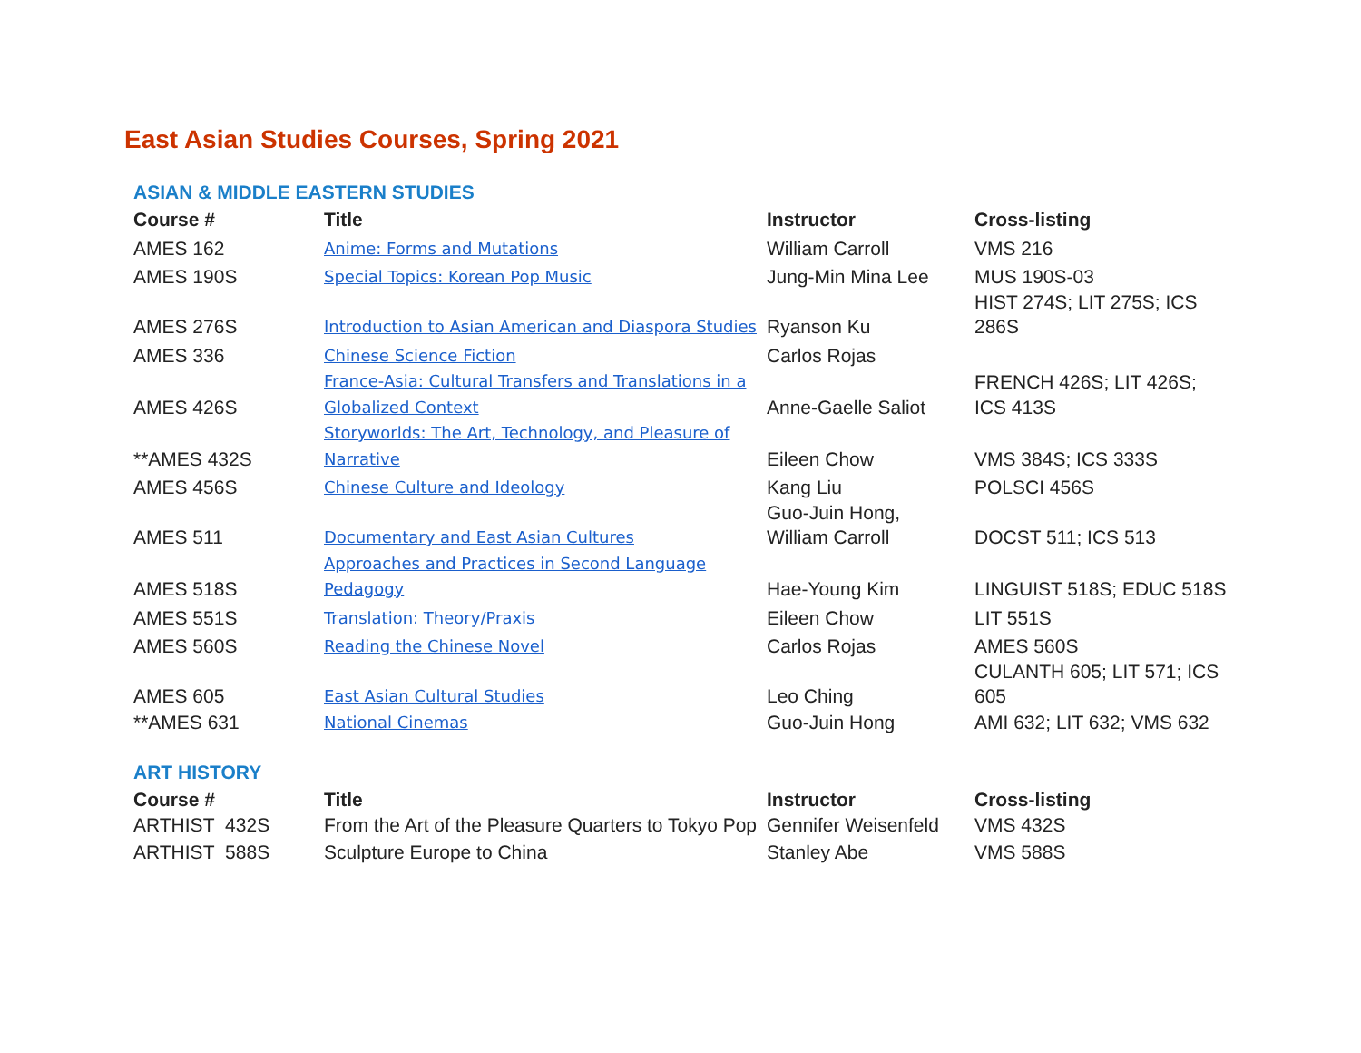East Asian Studies Courses, Spring 2021
ASIAN & MIDDLE EASTERN STUDIES
| Course # | Title | Instructor | Cross-listing |
| --- | --- | --- | --- |
| AMES 162 | Anime: Forms and Mutations | William Carroll | VMS 216 |
| AMES 190S | Special Topics: Korean Pop Music | Jung-Min Mina Lee | MUS 190S-03 |
| AMES 276S | Introduction to Asian American and Diaspora Studies | Ryanson Ku | HIST 274S; LIT 275S; ICS 286S |
| AMES 336 | Chinese Science Fiction | Carlos Rojas | |
| AMES 426S | France-Asia: Cultural Transfers and Translations in a Globalized Context | Anne-Gaelle Saliot | FRENCH 426S; LIT 426S; ICS 413S |
| **AMES 432S | Storyworlds: The Art, Technology, and Pleasure of Narrative | Eileen Chow | VMS 384S; ICS 333S |
| AMES 456S | Chinese Culture and Ideology | Kang Liu | POLSCI 456S |
| AMES 511 | Documentary and East Asian Cultures | Guo-Juin Hong, William Carroll | DOCST 511; ICS 513 |
| AMES 518S | Approaches and Practices in Second Language Pedagogy | Hae-Young Kim | LINGUIST 518S; EDUC 518S |
| AMES 551S | Translation: Theory/Praxis | Eileen Chow | LIT 551S |
| AMES 560S | Reading the Chinese Novel | Carlos Rojas | AMES 560S |
| AMES 605 | East Asian Cultural Studies | Leo Ching | CULANTH 605; LIT 571; ICS 605 |
| **AMES 631 | National Cinemas | Guo-Juin Hong | AMI 632; LIT 632; VMS 632 |
ART HISTORY
| Course # | Title | Instructor | Cross-listing |
| --- | --- | --- | --- |
| ARTHIST 432S | From the Art of the Pleasure Quarters to Tokyo Pop | Gennifer Weisenfeld | VMS 432S |
| ARTHIST 588S | Sculpture Europe to China | Stanley Abe | VMS 588S |